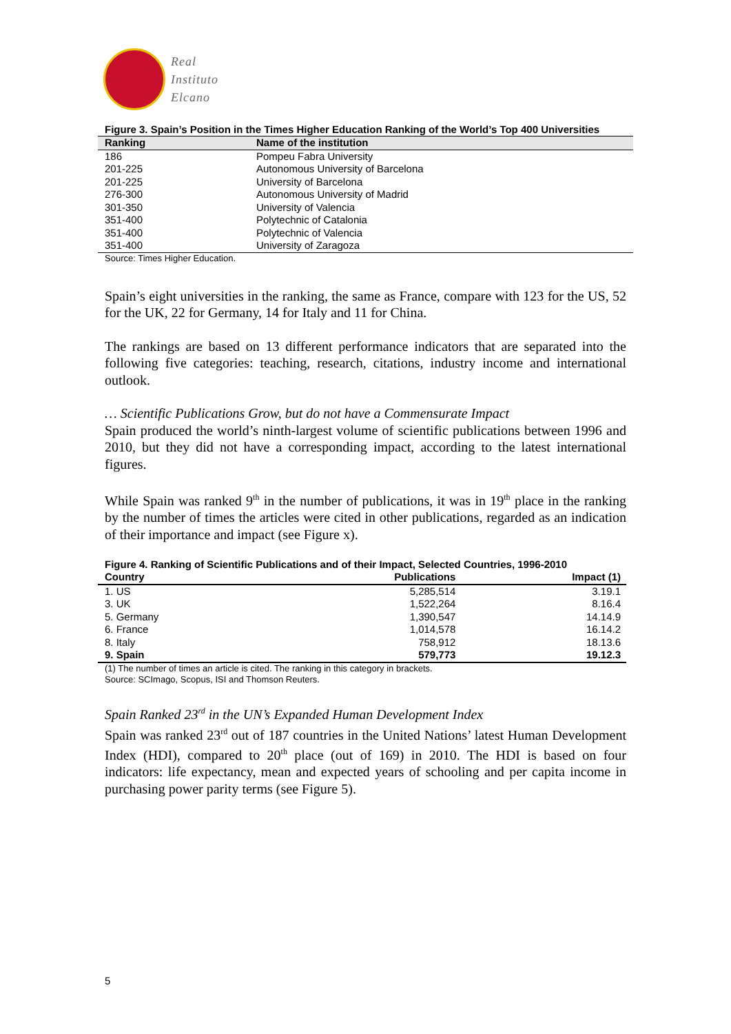Real
Instituto
Elcano
Figure 3. Spain’s Position in the Times Higher Education Ranking of the World’s Top 400 Universities
| Ranking | Name of the institution |
| --- | --- |
| 186 | Pompeu Fabra University |
| 201-225 | Autonomous University of Barcelona |
| 201-225 | University of Barcelona |
| 276-300 | Autonomous University of Madrid |
| 301-350 | University of Valencia |
| 351-400 | Polytechnic of Catalonia |
| 351-400 | Polytechnic of Valencia |
| 351-400 | University of Zaragoza |
Source: Times Higher Education.
Spain’s eight universities in the ranking, the same as France, compare with 123 for the US, 52 for the UK, 22 for Germany, 14 for Italy and 11 for China.
The rankings are based on 13 different performance indicators that are separated into the following five categories: teaching, research, citations, industry income and international outlook.
… Scientific Publications Grow, but do not have a Commensurate Impact
Spain produced the world’s ninth-largest volume of scientific publications between 1996 and 2010, but they did not have a corresponding impact, according to the latest international figures.
While Spain was ranked 9<sup>th</sup> in the number of publications, it was in 19<sup>th</sup> place in the ranking by the number of times the articles were cited in other publications, regarded as an indication of their importance and impact (see Figure x).
Figure 4. Ranking of Scientific Publications and of their Impact, Selected Countries, 1996-2010
| Country | Publications | Impact (1) |
| --- | --- | --- |
| 1. US | 5,285,514 | 3.19.1 |
| 3. UK | 1,522,264 | 8.16.4 |
| 5. Germany | 1,390,547 | 14.14.9 |
| 6. France | 1,014,578 | 16.14.2 |
| 8. Italy | 758,912 | 18.13.6 |
| 9. Spain | 579,773 | 19.12.3 |
(1) The number of times an article is cited. The ranking in this category in brackets.
Source: SCImago, Scopus, ISI and Thomson Reuters.
Spain Ranked 23<sup>rd</sup> in the UN’s Expanded Human Development Index
Spain was ranked 23<sup>rd</sup> out of 187 countries in the United Nations’ latest Human Development Index (HDI), compared to 20<sup>th</sup> place (out of 169) in 2010. The HDI is based on four indicators: life expectancy, mean and expected years of schooling and per capita income in purchasing power parity terms (see Figure 5).
5